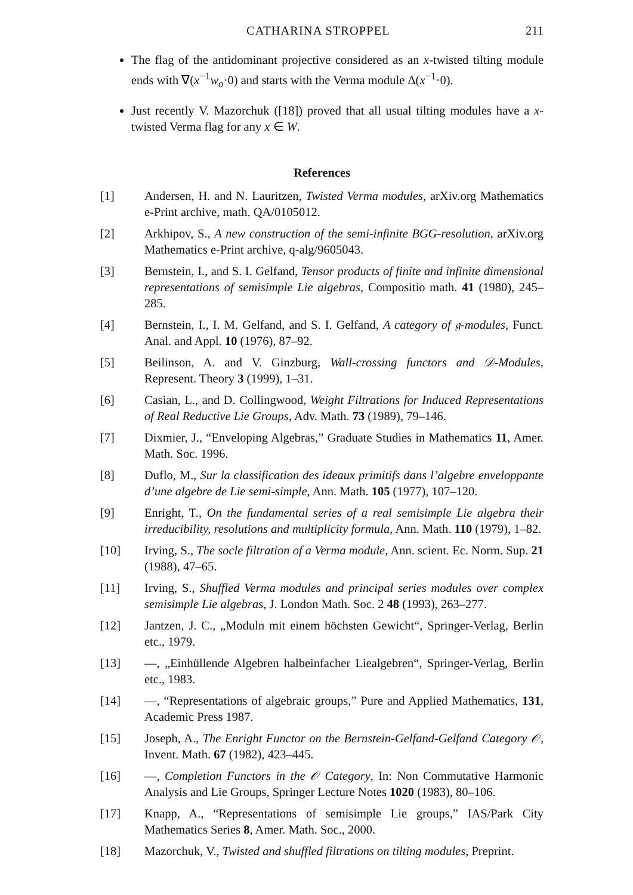CATHARINA STROPPEL 211
The flag of the antidominant projective considered as an x-twisted tilting module ends with ∇(x<sup>−1</sup>w<sub>o</sub>·0) and starts with the Verma module Δ(x<sup>−1</sup>·0).
Just recently V. Mazorchuk ([18]) proved that all usual tilting modules have a x-twisted Verma flag for any x ∈ W.
References
[1] Andersen, H. and N. Lauritzen, Twisted Verma modules, arXiv.org Mathematics e-Print archive, math. QA/0105012.
[2] Arkhipov, S., A new construction of the semi-infinite BGG-resolution, arXiv.org Mathematics e-Print archive, q-alg/9605043.
[3] Bernstein, I., and S. I. Gelfand, Tensor products of finite and infinite dimensional representations of semisimple Lie algebras, Compositio math. 41 (1980), 245–285.
[4] Bernstein, I., I. M. Gelfand, and S. I. Gelfand, A category of 𝔤-modules, Funct. Anal. and Appl. 10 (1976), 87–92.
[5] Beilinson, A. and V. Ginzburg, Wall-crossing functors and 𝒟-Modules, Represent. Theory 3 (1999), 1–31.
[6] Casian, L., and D. Collingwood, Weight Filtrations for Induced Representations of Real Reductive Lie Groups, Adv. Math. 73 (1989), 79–146.
[7] Dixmier, J., “Enveloping Algebras,” Graduate Studies in Mathematics 11, Amer. Math. Soc. 1996.
[8] Duflo, M., Sur la classification des ideaux primitifs dans l’algebre enveloppante d’une algebre de Lie semi-simple, Ann. Math. 105 (1977), 107–120.
[9] Enright, T., On the fundamental series of a real semisimple Lie algebra their irreducibility, resolutions and multiplicity formula, Ann. Math. 110 (1979), 1–82.
[10] Irving, S., The socle filtration of a Verma module, Ann. scient. Ec. Norm. Sup. 21 (1988), 47–65.
[11] Irving, S., Shuffled Verma modules and principal series modules over complex semisimple Lie algebras, J. London Math. Soc. 2 48 (1993), 263–277.
[12] Jantzen, J. C., „Moduln mit einem höchsten Gewicht“, Springer-Verlag, Berlin etc., 1979.
[13] —, „Einhüllende Algebren halbeinfacher Liealgebren“, Springer-Verlag, Berlin etc., 1983.
[14] —, “Representations of algebraic groups,” Pure and Applied Mathematics, 131, Academic Press 1987.
[15] Joseph, A., The Enright Functor on the Bernstein-Gelfand-Gelfand Category 𝒪, Invent. Math. 67 (1982), 423–445.
[16] —, Completion Functors in the 𝒪 Category, In: Non Commutative Harmonic Analysis and Lie Groups, Springer Lecture Notes 1020 (1983), 80–106.
[17] Knapp, A., “Representations of semisimple Lie groups,” IAS/Park City Mathematics Series 8, Amer. Math. Soc., 2000.
[18] Mazorchuk, V., Twisted and shuffled filtrations on tilting modules, Preprint.